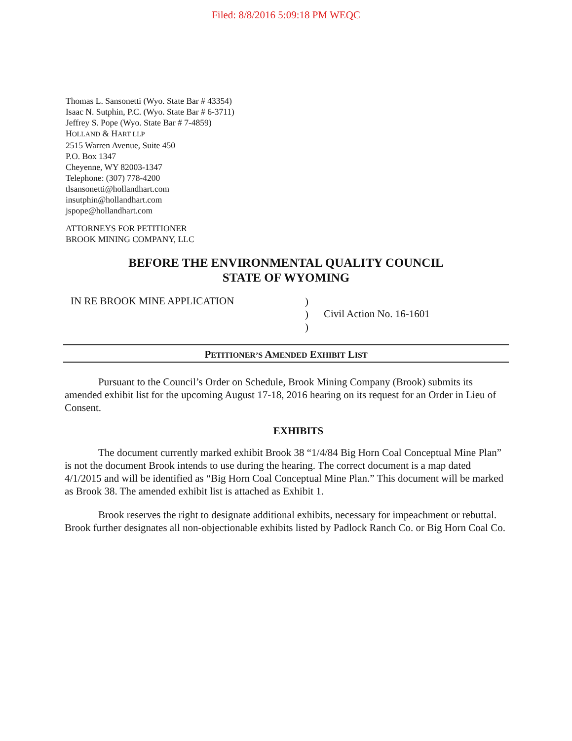Filed: 8/8/2016 5:09:18 PM WEQC
Thomas L. Sansonetti (Wyo. State Bar # 43354)
Isaac N. Sutphin, P.C. (Wyo. State Bar # 6-3711)
Jeffrey S. Pope (Wyo. State Bar # 7-4859)
HOLLAND & HART LLP
2515 Warren Avenue, Suite 450
P.O. Box 1347
Cheyenne, WY 82003-1347
Telephone: (307) 778-4200
tlsansonetti@hollandhart.com
insutphin@hollandhart.com
jspope@hollandhart.com
ATTORNEYS FOR PETITIONER
BROOK MINING COMPANY, LLC
BEFORE THE ENVIRONMENTAL QUALITY COUNCIL
STATE OF WYOMING
IN RE BROOK MINE APPLICATION
)
)
)
Civil Action No. 16-1601
PETITIONER’S AMENDED EXHIBIT LIST
Pursuant to the Council’s Order on Schedule, Brook Mining Company (Brook) submits its amended exhibit list for the upcoming August 17-18, 2016 hearing on its request for an Order in Lieu of Consent.
EXHIBITS
The document currently marked exhibit Brook 38 “1/4/84 Big Horn Coal Conceptual Mine Plan” is not the document Brook intends to use during the hearing. The correct document is a map dated 4/1/2015 and will be identified as “Big Horn Coal Conceptual Mine Plan.” This document will be marked as Brook 38. The amended exhibit list is attached as Exhibit 1.
Brook reserves the right to designate additional exhibits, necessary for impeachment or rebuttal. Brook further designates all non-objectionable exhibits listed by Padlock Ranch Co. or Big Horn Coal Co.